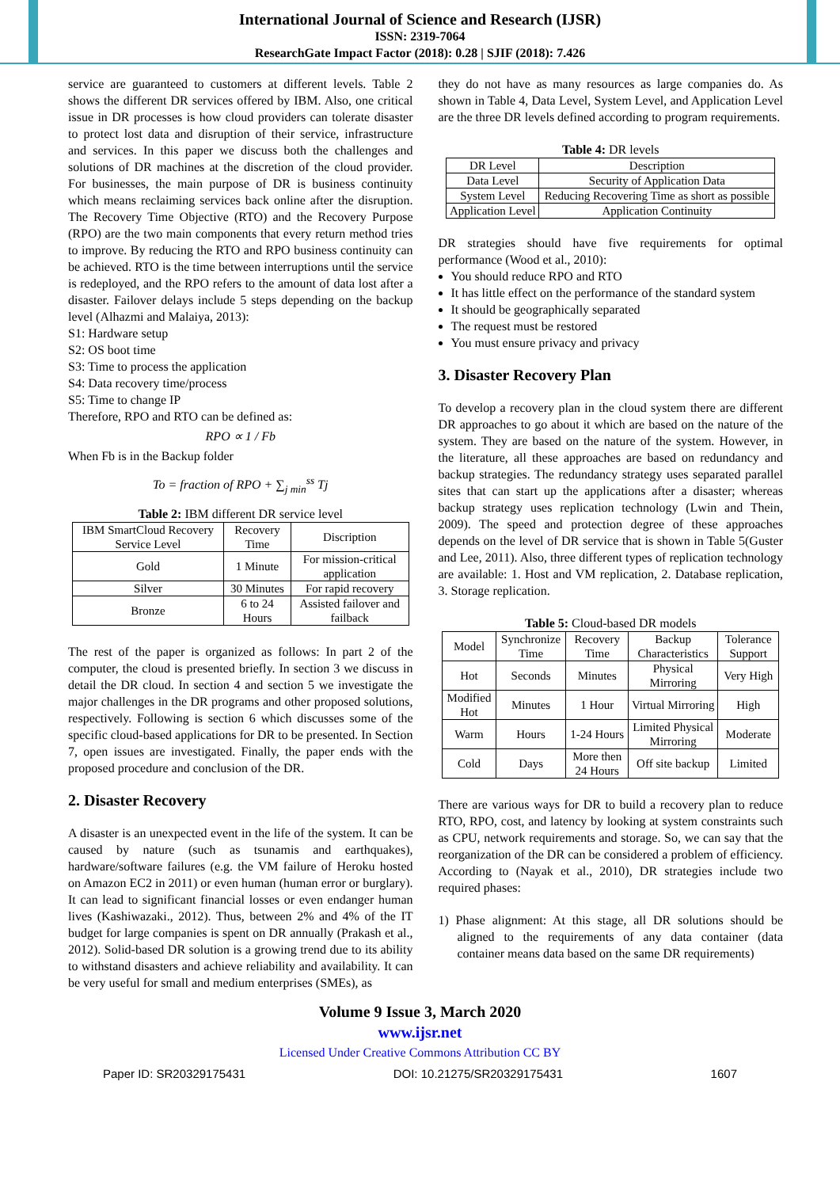International Journal of Science and Research (IJSR)
ISSN: 2319-7064
ResearchGate Impact Factor (2018): 0.28 | SJIF (2018): 7.426
service are guaranteed to customers at different levels. Table 2 shows the different DR services offered by IBM. Also, one critical issue in DR processes is how cloud providers can tolerate disaster to protect lost data and disruption of their service, infrastructure and services. In this paper we discuss both the challenges and solutions of DR machines at the discretion of the cloud provider. For businesses, the main purpose of DR is business continuity which means reclaiming services back online after the disruption. The Recovery Time Objective (RTO) and the Recovery Purpose (RPO) are the two main components that every return method tries to improve. By reducing the RTO and RPO business continuity can be achieved. RTO is the time between interruptions until the service is redeployed, and the RPO refers to the amount of data lost after a disaster. Failover delays include 5 steps depending on the backup level (Alhazmi and Malaiya, 2013):
S1: Hardware setup
S2: OS boot time
S3: Time to process the application
S4: Data recovery time/process
S5: Time to change IP
Therefore, RPO and RTO can be defined as:
RPO ∝ 1 / Fb
When Fb is in the Backup folder
To = fraction of RPO + ∑<sub>j min</sub><sup>ss</sup> Tj
Table 2: IBM different DR service level
| IBM SmartCloud Recovery Service Level | Recovery Time | Discription |
| Gold | 1 Minute | For mission-critical application |
| Silver | 30 Minutes | For rapid recovery |
| Bronze | 6 to 24 Hours | Assisted failover and failback |
The rest of the paper is organized as follows: In part 2 of the computer, the cloud is presented briefly. In section 3 we discuss in detail the DR cloud. In section 4 and section 5 we investigate the major challenges in the DR programs and other proposed solutions, respectively. Following is section 6 which discusses some of the specific cloud-based applications for DR to be presented. In Section 7, open issues are investigated. Finally, the paper ends with the proposed procedure and conclusion of the DR.
2. Disaster Recovery
A disaster is an unexpected event in the life of the system. It can be caused by nature (such as tsunamis and earthquakes), hardware/software failures (e.g. the VM failure of Heroku hosted on Amazon EC2 in 2011) or even human (human error or burglary). It can lead to significant financial losses or even endanger human lives (Kashiwazaki., 2012). Thus, between 2% and 4% of the IT budget for large companies is spent on DR annually (Prakash et al., 2012). Solid-based DR solution is a growing trend due to its ability to withstand disasters and achieve reliability and availability. It can be very useful for small and medium enterprises (SMEs), as
they do not have as many resources as large companies do. As shown in Table 4, Data Level, System Level, and Application Level are the three DR levels defined according to program requirements.
Table 4: DR levels
| DR Level | Description |
| Data Level | Security of Application Data |
| System Level | Reducing Recovering Time as short as possible |
| Application Level | Application Continuity |
DR strategies should have five requirements for optimal performance (Wood et al., 2010):
You should reduce RPO and RTO
It has little effect on the performance of the standard system
It should be geographically separated
The request must be restored
You must ensure privacy and privacy
3. Disaster Recovery Plan
To develop a recovery plan in the cloud system there are different DR approaches to go about it which are based on the nature of the system. They are based on the nature of the system. However, in the literature, all these approaches are based on redundancy and backup strategies. The redundancy strategy uses separated parallel sites that can start up the applications after a disaster; whereas backup strategy uses replication technology (Lwin and Thein, 2009). The speed and protection degree of these approaches depends on the level of DR service that is shown in Table 5(Guster and Lee, 2011). Also, three different types of replication technology are available: 1. Host and VM replication, 2. Database replication, 3. Storage replication.
Table 5: Cloud-based DR models
| Model | Synchronize Time | Recovery Time | Backup Characteristics | Tolerance Support |
| Hot | Seconds | Minutes | Physical Mirroring | Very High |
| Modified Hot | Minutes | 1 Hour | Virtual Mirroring | High |
| Warm | Hours | 1-24 Hours | Limited Physical Mirroring | Moderate |
| Cold | Days | More then 24 Hours | Off site backup | Limited |
There are various ways for DR to build a recovery plan to reduce RTO, RPO, cost, and latency by looking at system constraints such as CPU, network requirements and storage. So, we can say that the reorganization of the DR can be considered a problem of efficiency. According to (Nayak et al., 2010), DR strategies include two required phases:
1) Phase alignment: At this stage, all DR solutions should be aligned to the requirements of any data container (data container means data based on the same DR requirements)
Volume 9 Issue 3, March 2020
www.ijsr.net
Licensed Under Creative Commons Attribution CC BY
Paper ID: SR20329175431 DOI: 10.21275/SR20329175431 1607